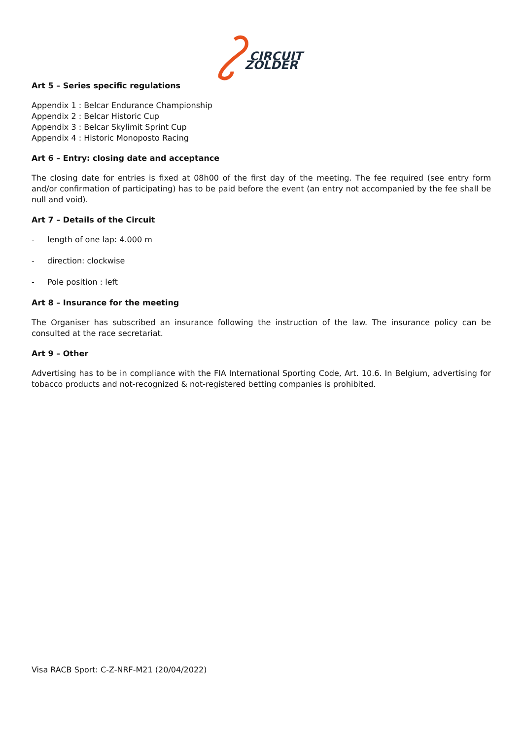CIRCUIT
ZOLDER
Art 5 – Series specific regulations
Appendix 1 : Belcar Endurance Championship
Appendix 2 : Belcar Historic Cup
Appendix 3 : Belcar Skylimit Sprint Cup
Appendix 4 : Historic Monoposto Racing
Art 6 – Entry: closing date and acceptance
The closing date for entries is fixed at 08h00 of the first day of the meeting. The fee required (see entry form and/or confirmation of participating) has to be paid before the event (an entry not accompanied by the fee shall be null and void).
Art 7 – Details of the Circuit
- length of one lap: 4.000 m
- direction: clockwise
- Pole position : left
Art 8 – Insurance for the meeting
The Organiser has subscribed an insurance following the instruction of the law. The insurance policy can be consulted at the race secretariat.
Art 9 – Other
Advertising has to be in compliance with the FIA International Sporting Code, Art. 10.6. In Belgium, advertising for tobacco products and not-recognized & not-registered betting companies is prohibited.
Visa RACB Sport: C-Z-NRF-M21 (20/04/2022)